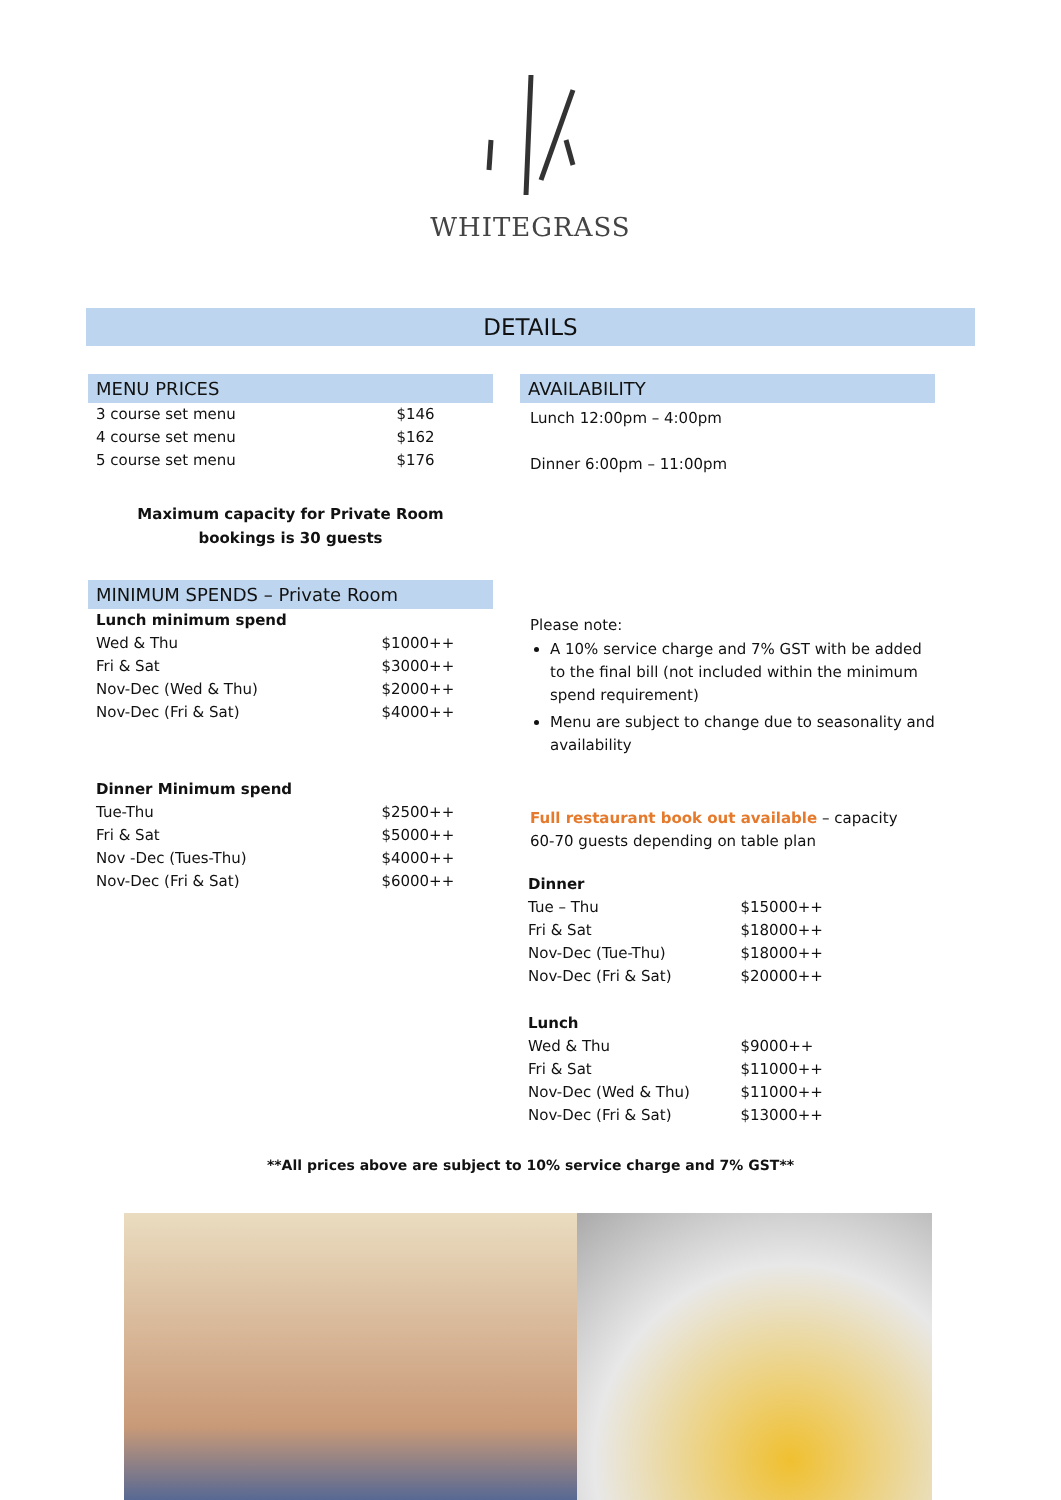WHITEGRASS
DETAILS
MENU PRICES
| 3 course set menu | $146 |
| 4 course set menu | $162 |
| 5 course set menu | $176 |
Maximum capacity for Private Room
bookings is 30 guests
MINIMUM SPENDS – Private Room
| Lunch minimum spend | |
| Wed & Thu | $1000++ |
| Fri & Sat | $3000++ |
| Nov-Dec (Wed & Thu) | $2000++ |
| Nov-Dec (Fri & Sat) | $4000++ |
| Dinner Minimum spend | |
| Tue-Thu | $2500++ |
| Fri & Sat | $5000++ |
| Nov -Dec (Tues-Thu) | $4000++ |
| Nov-Dec (Fri & Sat) | $6000++ |
AVAILABILITY
Lunch 12:00pm – 4:00pm
Dinner 6:00pm – 11:00pm
Please note:
A 10% service charge and 7% GST with be added to the final bill (not included within the minimum spend requirement)
Menu are subject to change due to seasonality and availability
Full restaurant book out available – capacity 60-70 guests depending on table plan
| Dinner | |
| Tue – Thu | $15000++ |
| Fri & Sat | $18000++ |
| Nov-Dec (Tue-Thu) | $18000++ |
| Nov-Dec (Fri & Sat) | $20000++ |
| Lunch | |
| Wed & Thu | $9000++ |
| Fri & Sat | $11000++ |
| Nov-Dec (Wed & Thu) | $11000++ |
| Nov-Dec (Fri & Sat) | $13000++ |
**All prices above are subject to 10% service charge and 7% GST**